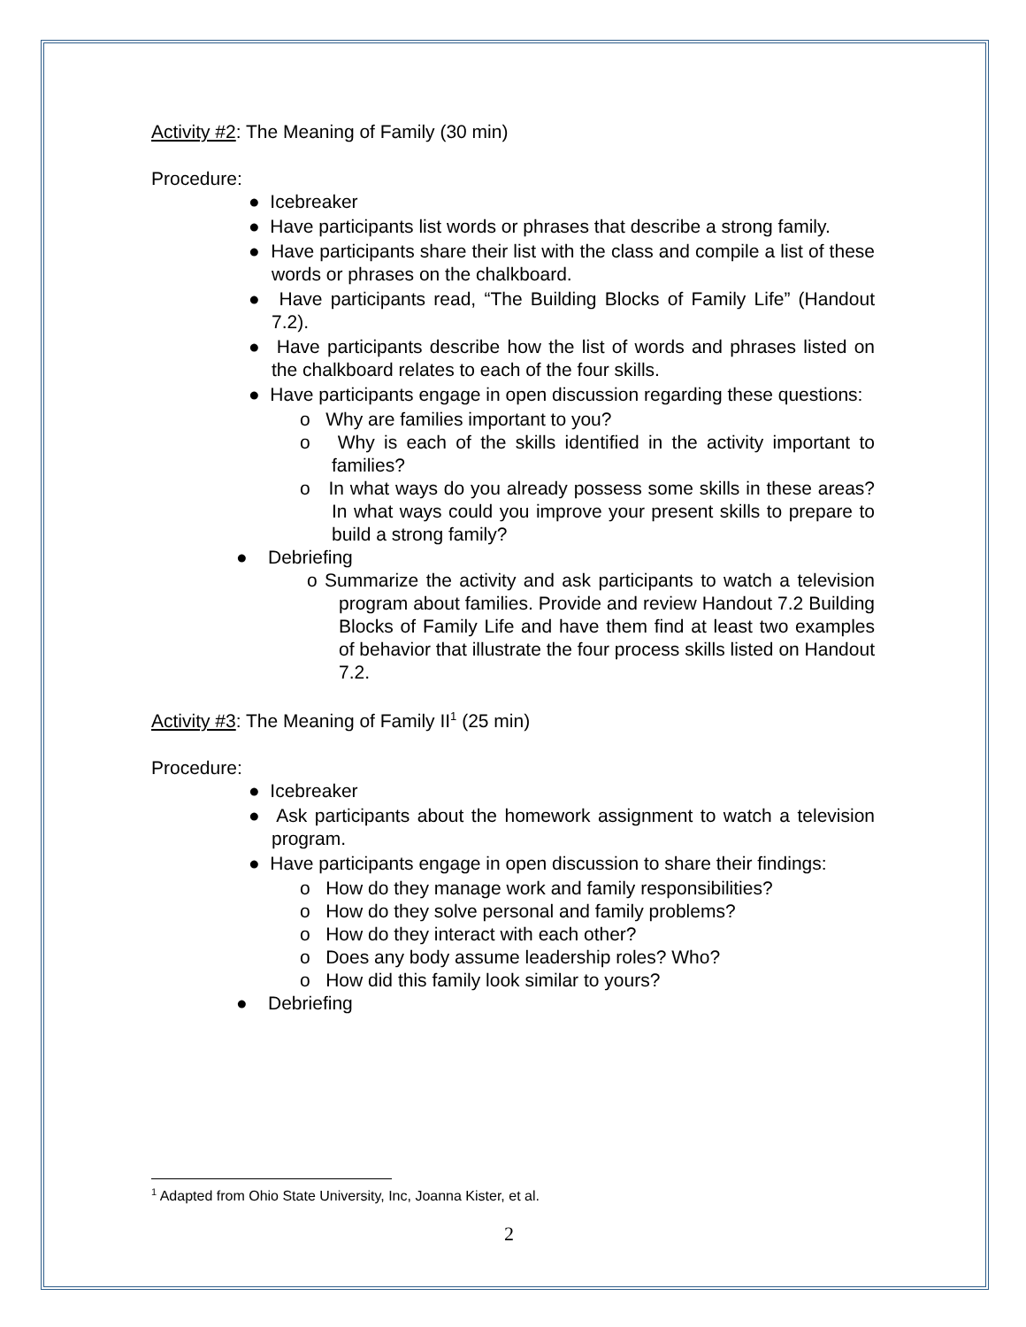Activity #2: The Meaning of Family (30 min)
Procedure:
● Icebreaker
● Have participants list words or phrases that describe a strong family.
● Have participants share their list with the class and compile a list of these words or phrases on the chalkboard.
● Have participants read, “The Building Blocks of Family Life” (Handout 7.2).
● Have participants describe how the list of words and phrases listed on the chalkboard relates to each of the four skills.
● Have participants engage in open discussion regarding these questions:
o Why are families important to you?
o Why is each of the skills identified in the activity important to families?
o In what ways do you already possess some skills in these areas? In what ways could you improve your present skills to prepare to build a strong family?
● Debriefing
o Summarize the activity and ask participants to watch a television program about families. Provide and review Handout 7.2 Building Blocks of Family Life and have them find at least two examples of behavior that illustrate the four process skills listed on Handout 7.2.
Activity #3: The Meaning of Family II<sup>1</sup> (25 min)
Procedure:
● Icebreaker
● Ask participants about the homework assignment to watch a television program.
● Have participants engage in open discussion to share their findings:
o How do they manage work and family responsibilities?
o How do they solve personal and family problems?
o How do they interact with each other?
o Does any body assume leadership roles? Who?
o How did this family look similar to yours?
● Debriefing
<sup>1</sup> Adapted from Ohio State University, Inc, Joanna Kister, et al.
2